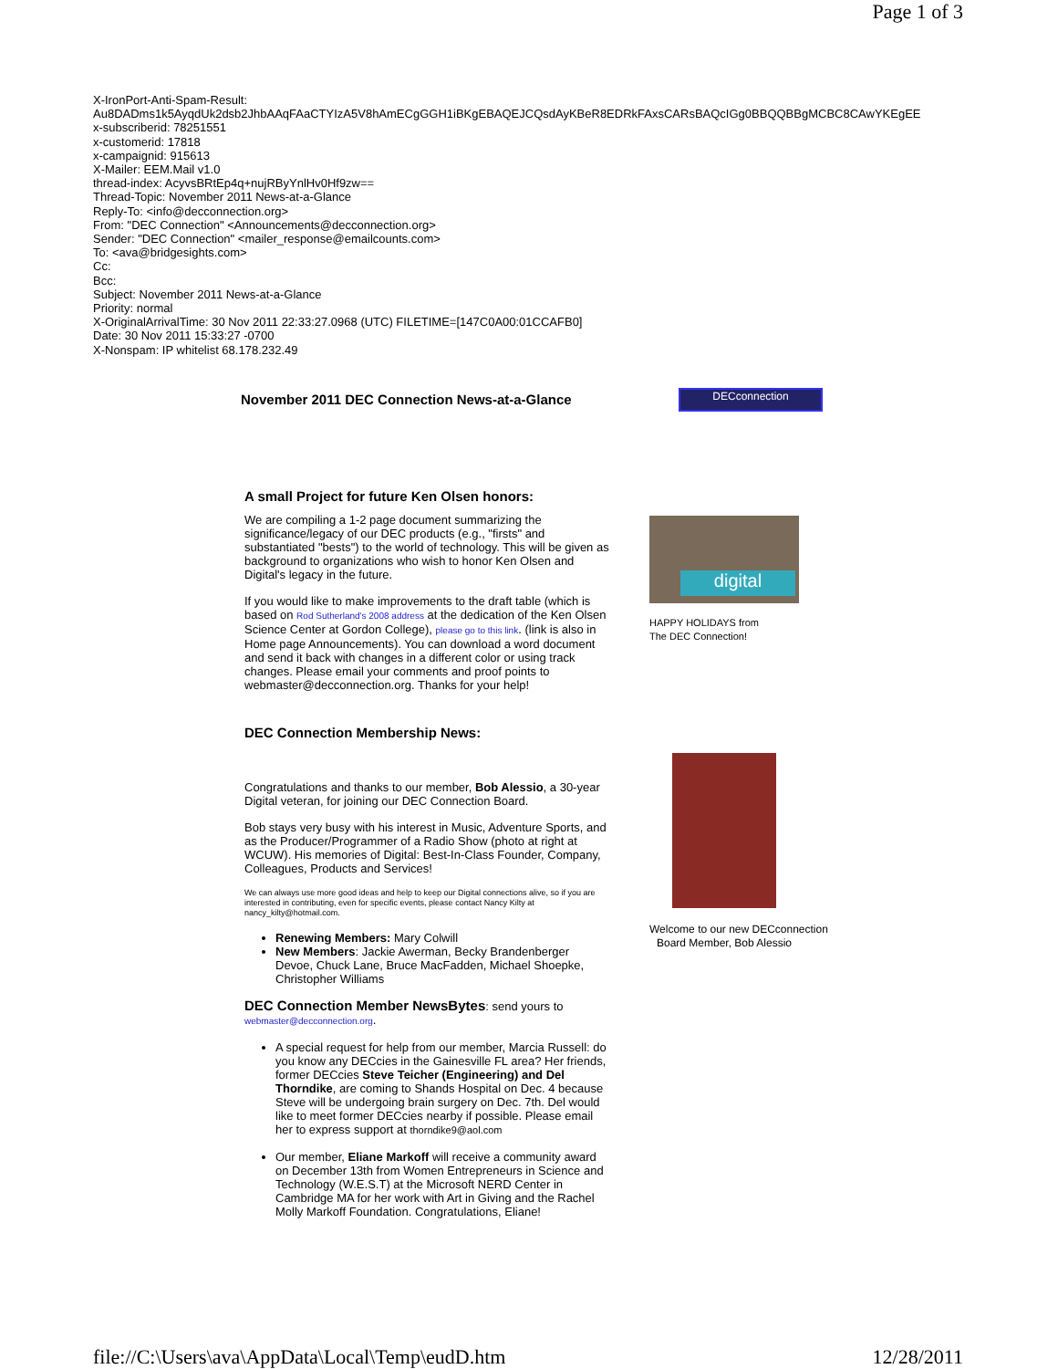Page 1 of 3
X-IronPort-Anti-Spam-Result:
Au8DADms1k5AyqdUk2dsb2JhbAAqFAaCTYIzA5V8hAmECgGGH1iBKgEBAQEJCQsdAyKBeR8EDRkFAxsCARsBAQcIGg0BBQQBBgMCBC8CAwYKEgEE
x-subscriberid: 78251551
x-customerid: 17818
x-campaignid: 915613
X-Mailer: EEM.Mail v1.0
thread-index: AcyvsBRtEp4q+nujRByYnlHv0Hf9zw==
Thread-Topic: November 2011 News-at-a-Glance
Reply-To: <info@decconnection.org>
From: "DEC Connection" <Announcements@decconnection.org>
Sender: "DEC Connection" <mailer_response@emailcounts.com>
To: <ava@bridgesights.com>
Cc:
Bcc:
Subject: November 2011 News-at-a-Glance
Priority: normal
X-OriginalArrivalTime: 30 Nov 2011 22:33:27.0968 (UTC) FILETIME=[147C0A00:01CCAFB0]
Date: 30 Nov 2011 15:33:27 -0700
X-Nonspam: IP whitelist 68.178.232.49
November 2011 DEC Connection News-at-a-Glance
DECconnection
A small Project for future Ken Olsen honors:
We are compiling a 1-2 page document summarizing the significance/legacy of our DEC products (e.g., "firsts" and substantiated "bests") to the world of technology. This will be given as background to organizations who wish to honor Ken Olsen and Digital's legacy in the future.
If you would like to make improvements to the draft table (which is based on Rod Sutherland's 2008 address at the dedication of the Ken Olsen Science Center at Gordon College), please go to this link. (link is also in Home page Announcements). You can download a word document and send it back with changes in a different color or using track changes. Please email your comments and proof points to webmaster@decconnection.org. Thanks for your help!
DEC Connection Membership News:
Congratulations and thanks to our member, Bob Alessio, a 30-year Digital veteran, for joining our DEC Connection Board.
Bob stays very busy with his interest in Music, Adventure Sports, and as the Producer/Programmer of a Radio Show (photo at right at WCUW). His memories of Digital: Best-In-Class Founder, Company, Colleagues, Products and Services!
We can always use more good ideas and help to keep our Digital connections alive, so if you are interested in contributing, even for specific events, please contact Nancy Kilty at nancy_kilty@hotmail.com.
Renewing Members: Mary Colwill
New Members: Jackie Awerman, Becky Brandenberger Devoe, Chuck Lane, Bruce MacFadden, Michael Shoepke, Christopher Williams
DEC Connection Member NewsBytes: send yours to
webmaster@decconnection.org.
A special request for help from our member, Marcia Russell: do you know any DECcies in the Gainesville FL area? Her friends, former DECcies Steve Teicher (Engineering) and Del Thorndike, are coming to Shands Hospital on Dec. 4 because Steve will be undergoing brain surgery on Dec. 7th. Del would like to meet former DECcies nearby if possible. Please email her to express support at thorndike9@aol.com
Our member, Eliane Markoff will receive a community award on December 13th from Women Entrepreneurs in Science and Technology (W.E.S.T) at the Microsoft NERD Center in Cambridge MA for her work with Art in Giving and the Rachel Molly Markoff Foundation. Congratulations, Eliane!
digital
HAPPY HOLIDAYS from
The DEC Connection!
Welcome to our new DECconnection
Board Member, Bob Alessio
file://C:\Users\ava\AppData\Local\Temp\eudD.htm 12/28/2011